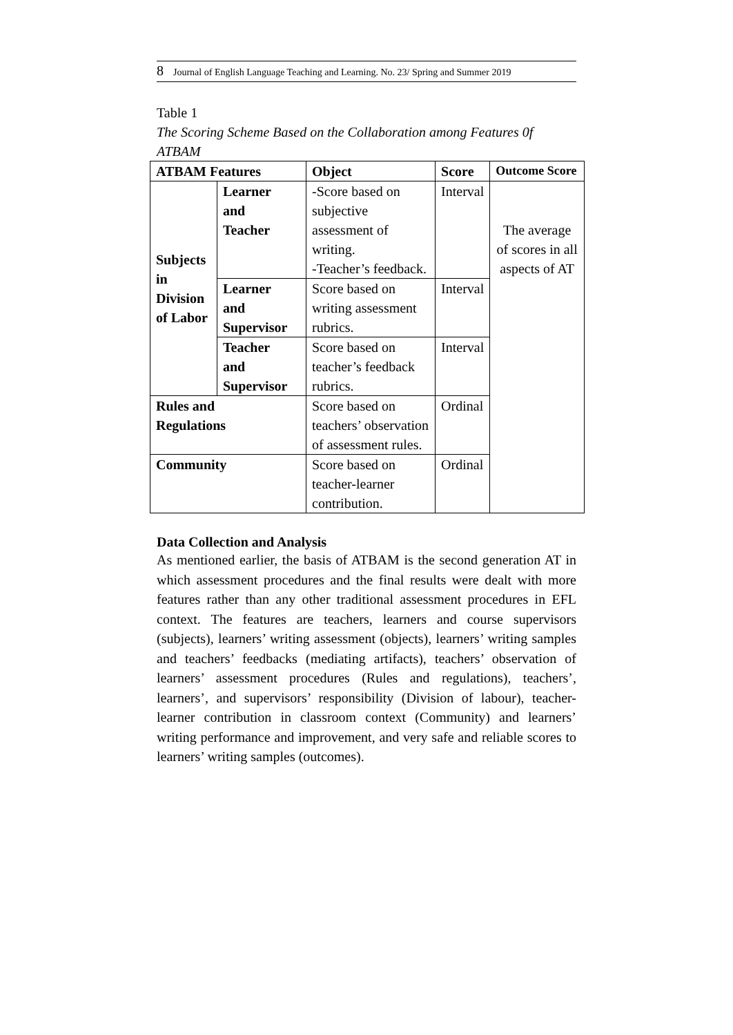8 Journal of English Language Teaching and Learning. No. 23/ Spring and Summer 2019
Table 1
The Scoring Scheme Based on the Collaboration among Features 0f ATBAM
| ATBAM Features | | Object | Score | Outcome Score |
| --- | --- | --- | --- | --- |
| Subjects in Division of Labor | Learner and Teacher | -Score based on subjective assessment of writing. -Teacher’s feedback. | Interval | The average of scores in all aspects of AT |
| | Learner and Supervisor | Score based on writing assessment rubrics. | Interval | |
| | Teacher and Supervisor | Score based on teacher’s feedback rubrics. | Interval | |
| Rules and Regulations | | Score based on teachers’ observation of assessment rules. | Ordinal | |
| Community | | Score based on teacher-learner contribution. | Ordinal | |
Data Collection and Analysis
As mentioned earlier, the basis of ATBAM is the second generation AT in which assessment procedures and the final results were dealt with more features rather than any other traditional assessment procedures in EFL context. The features are teachers, learners and course supervisors (subjects), learners’ writing assessment (objects), learners’ writing samples and teachers’ feedbacks (mediating artifacts), teachers’ observation of learners’ assessment procedures (Rules and regulations), teachers’, learners’, and supervisors’ responsibility (Division of labour), teacher-learner contribution in classroom context (Community) and learners’ writing performance and improvement, and very safe and reliable scores to learners’ writing samples (outcomes).